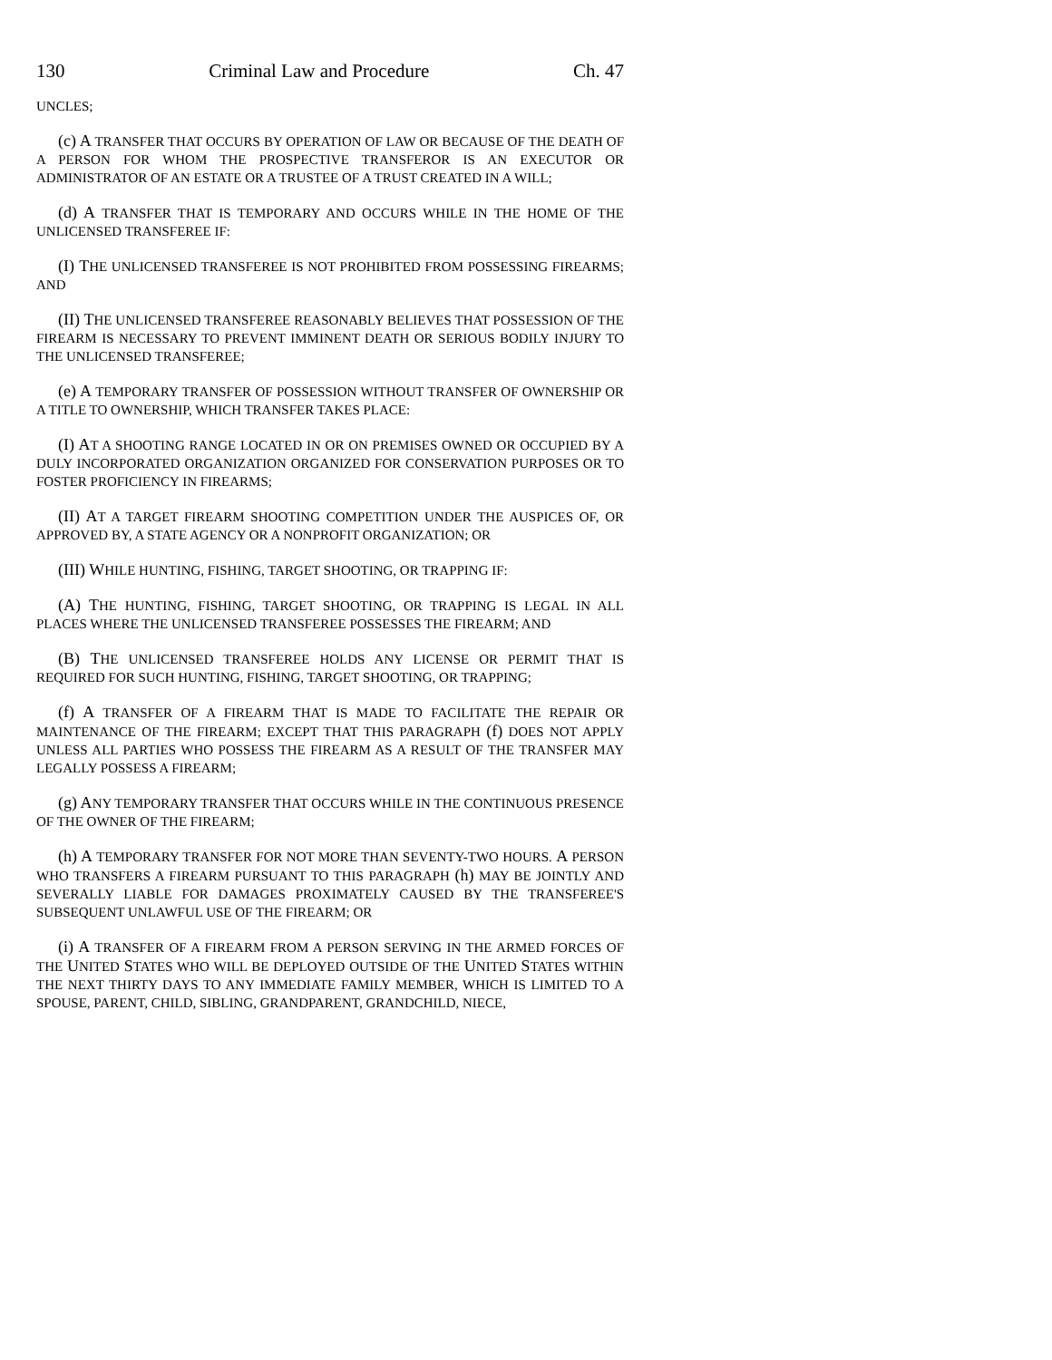130 Criminal Law and Procedure Ch. 47
UNCLES;
(c) A TRANSFER THAT OCCURS BY OPERATION OF LAW OR BECAUSE OF THE DEATH OF A PERSON FOR WHOM THE PROSPECTIVE TRANSFEROR IS AN EXECUTOR OR ADMINISTRATOR OF AN ESTATE OR A TRUSTEE OF A TRUST CREATED IN A WILL;
(d) A TRANSFER THAT IS TEMPORARY AND OCCURS WHILE IN THE HOME OF THE UNLICENSED TRANSFEREE IF:
(I) THE UNLICENSED TRANSFEREE IS NOT PROHIBITED FROM POSSESSING FIREARMS; AND
(II) THE UNLICENSED TRANSFEREE REASONABLY BELIEVES THAT POSSESSION OF THE FIREARM IS NECESSARY TO PREVENT IMMINENT DEATH OR SERIOUS BODILY INJURY TO THE UNLICENSED TRANSFEREE;
(e) A TEMPORARY TRANSFER OF POSSESSION WITHOUT TRANSFER OF OWNERSHIP OR A TITLE TO OWNERSHIP, WHICH TRANSFER TAKES PLACE:
(I) AT A SHOOTING RANGE LOCATED IN OR ON PREMISES OWNED OR OCCUPIED BY A DULY INCORPORATED ORGANIZATION ORGANIZED FOR CONSERVATION PURPOSES OR TO FOSTER PROFICIENCY IN FIREARMS;
(II) AT A TARGET FIREARM SHOOTING COMPETITION UNDER THE AUSPICES OF, OR APPROVED BY, A STATE AGENCY OR A NONPROFIT ORGANIZATION; OR
(III) WHILE HUNTING, FISHING, TARGET SHOOTING, OR TRAPPING IF:
(A) THE HUNTING, FISHING, TARGET SHOOTING, OR TRAPPING IS LEGAL IN ALL PLACES WHERE THE UNLICENSED TRANSFEREE POSSESSES THE FIREARM; AND
(B) THE UNLICENSED TRANSFEREE HOLDS ANY LICENSE OR PERMIT THAT IS REQUIRED FOR SUCH HUNTING, FISHING, TARGET SHOOTING, OR TRAPPING;
(f) A TRANSFER OF A FIREARM THAT IS MADE TO FACILITATE THE REPAIR OR MAINTENANCE OF THE FIREARM; EXCEPT THAT THIS PARAGRAPH (f) DOES NOT APPLY UNLESS ALL PARTIES WHO POSSESS THE FIREARM AS A RESULT OF THE TRANSFER MAY LEGALLY POSSESS A FIREARM;
(g) ANY TEMPORARY TRANSFER THAT OCCURS WHILE IN THE CONTINUOUS PRESENCE OF THE OWNER OF THE FIREARM;
(h) A TEMPORARY TRANSFER FOR NOT MORE THAN SEVENTY-TWO HOURS. A PERSON WHO TRANSFERS A FIREARM PURSUANT TO THIS PARAGRAPH (h) MAY BE JOINTLY AND SEVERALLY LIABLE FOR DAMAGES PROXIMATELY CAUSED BY THE TRANSFEREE'S SUBSEQUENT UNLAWFUL USE OF THE FIREARM; OR
(i) A TRANSFER OF A FIREARM FROM A PERSON SERVING IN THE ARMED FORCES OF THE UNITED STATES WHO WILL BE DEPLOYED OUTSIDE OF THE UNITED STATES WITHIN THE NEXT THIRTY DAYS TO ANY IMMEDIATE FAMILY MEMBER, WHICH IS LIMITED TO A SPOUSE, PARENT, CHILD, SIBLING, GRANDPARENT, GRANDCHILD, NIECE,